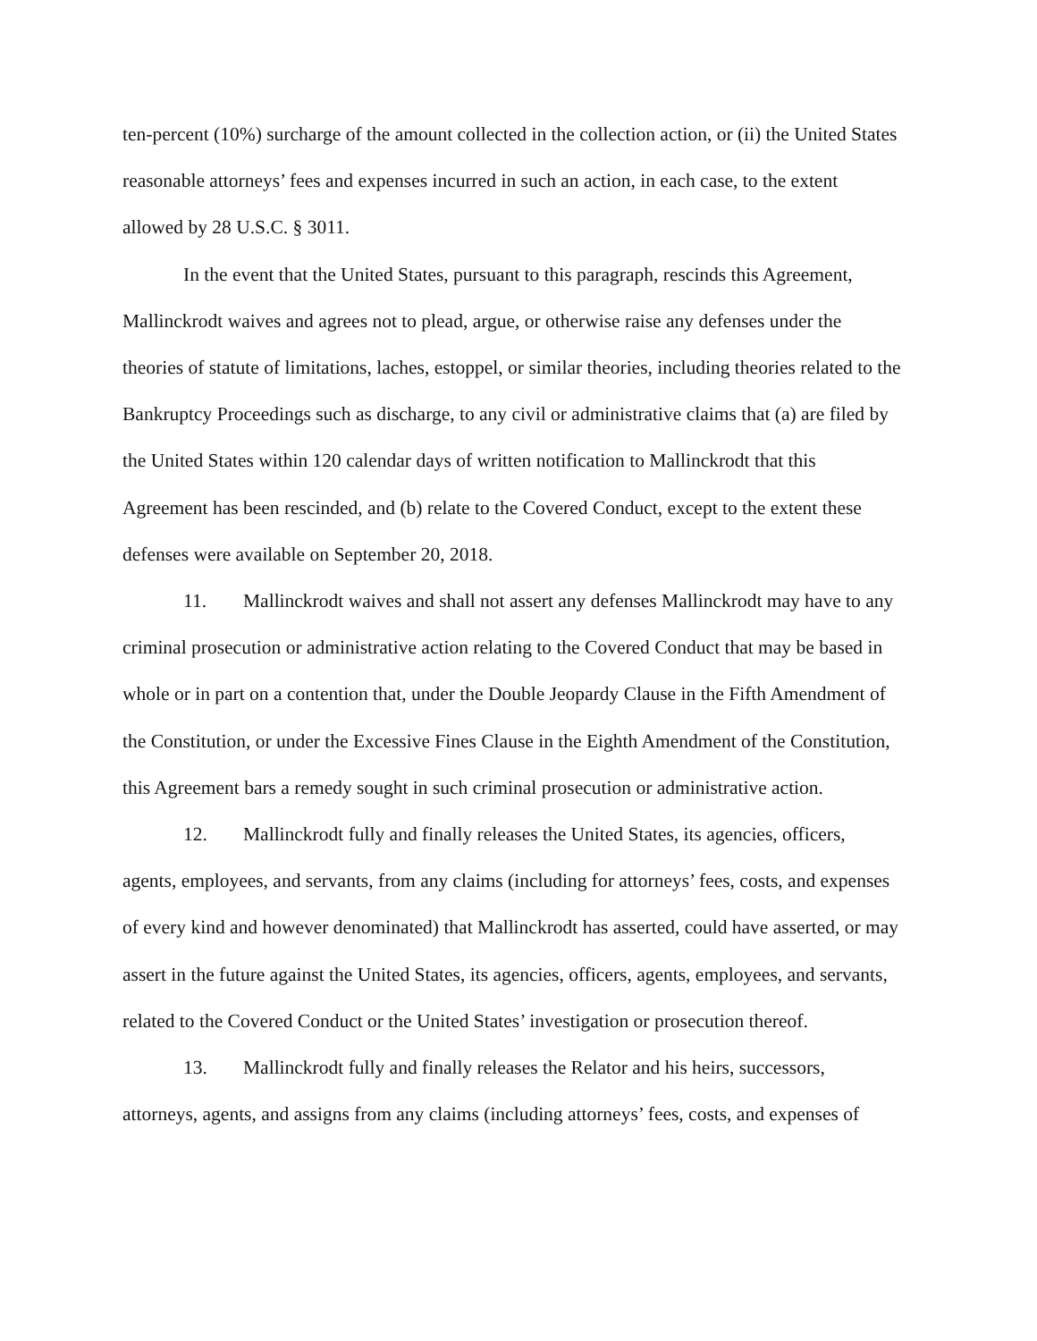ten-percent (10%) surcharge of the amount collected in the collection action, or (ii) the United States reasonable attorneys’ fees and expenses incurred in such an action, in each case, to the extent allowed by 28 U.S.C. § 3011.
In the event that the United States, pursuant to this paragraph, rescinds this Agreement, Mallinckrodt waives and agrees not to plead, argue, or otherwise raise any defenses under the theories of statute of limitations, laches, estoppel, or similar theories, including theories related to the Bankruptcy Proceedings such as discharge, to any civil or administrative claims that (a) are filed by the United States within 120 calendar days of written notification to Mallinckrodt that this Agreement has been rescinded, and (b) relate to the Covered Conduct, except to the extent these defenses were available on September 20, 2018.
11. Mallinckrodt waives and shall not assert any defenses Mallinckrodt may have to any criminal prosecution or administrative action relating to the Covered Conduct that may be based in whole or in part on a contention that, under the Double Jeopardy Clause in the Fifth Amendment of the Constitution, or under the Excessive Fines Clause in the Eighth Amendment of the Constitution, this Agreement bars a remedy sought in such criminal prosecution or administrative action.
12. Mallinckrodt fully and finally releases the United States, its agencies, officers, agents, employees, and servants, from any claims (including for attorneys’ fees, costs, and expenses of every kind and however denominated) that Mallinckrodt has asserted, could have asserted, or may assert in the future against the United States, its agencies, officers, agents, employees, and servants, related to the Covered Conduct or the United States’ investigation or prosecution thereof.
13. Mallinckrodt fully and finally releases the Relator and his heirs, successors, attorneys, agents, and assigns from any claims (including attorneys’ fees, costs, and expenses of